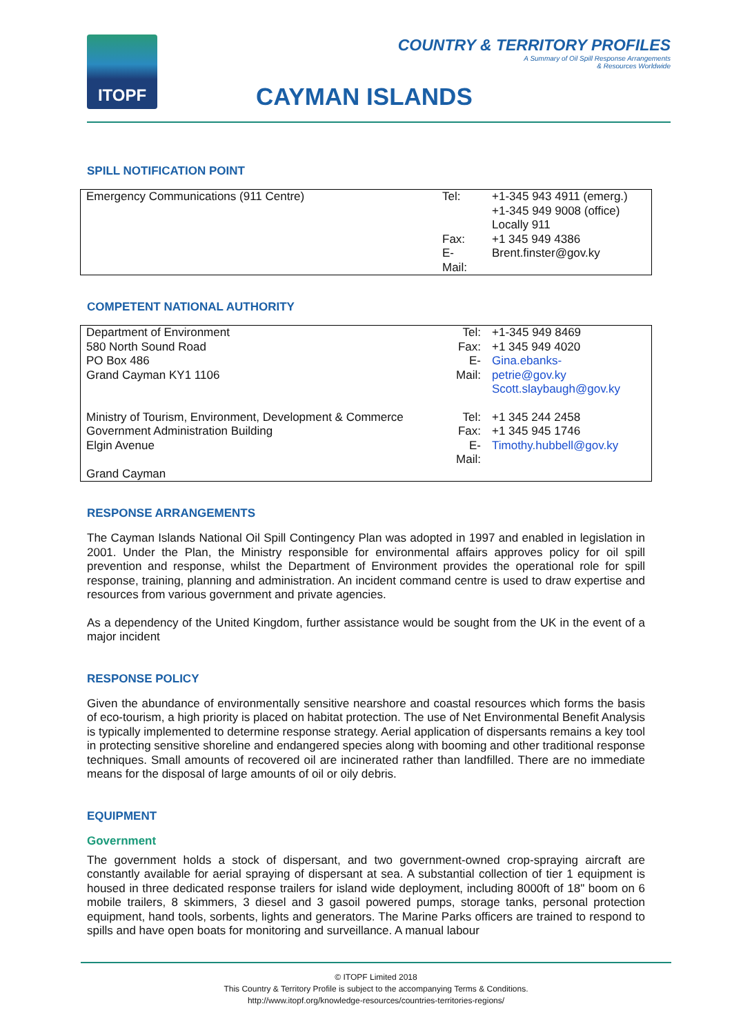ITOPF
COUNTRY & TERRITORY PROFILES
A Summary of Oil Spill Response Arrangements
& Resources Worldwide
CAYMAN ISLANDS
SPILL NOTIFICATION POINT
| Emergency Communications (911 Centre) | Tel: Fax: E- Mail: | +1-345 943 4911 (emerg.) +1-345 949 9008 (office) Locally 911 +1 345 949 4386 Brent.finster@gov.ky |
COMPETENT NATIONAL AUTHORITY
| Department of Environment 580 North Sound Road PO Box 486 Grand Cayman KY1 1106 | Tel: Fax: E- Mail: | +1-345 949 8469 +1 345 949 4020 Gina.ebanks- petrie@gov.ky Scott.slaybaugh@gov.ky |
| Ministry of Tourism, Environment, Development & Commerce Government Administration Building Elgin Avenue Grand Cayman | Tel: Fax: E- Mail: | +1 345 244 2458 +1 345 945 1746 Timothy.hubbell@gov.ky |
RESPONSE ARRANGEMENTS
The Cayman Islands National Oil Spill Contingency Plan was adopted in 1997 and enabled in legislation in 2001. Under the Plan, the Ministry responsible for environmental affairs approves policy for oil spill prevention and response, whilst the Department of Environment provides the operational role for spill response, training, planning and administration. An incident command centre is used to draw expertise and resources from various government and private agencies.
As a dependency of the United Kingdom, further assistance would be sought from the UK in the event of a major incident
RESPONSE POLICY
Given the abundance of environmentally sensitive nearshore and coastal resources which forms the basis of eco-tourism, a high priority is placed on habitat protection. The use of Net Environmental Benefit Analysis is typically implemented to determine response strategy. Aerial application of dispersants remains a key tool in protecting sensitive shoreline and endangered species along with booming and other traditional response techniques. Small amounts of recovered oil are incinerated rather than landfilled. There are no immediate means for the disposal of large amounts of oil or oily debris.
EQUIPMENT
Government
The government holds a stock of dispersant, and two government-owned crop-spraying aircraft are constantly available for aerial spraying of dispersant at sea. A substantial collection of tier 1 equipment is housed in three dedicated response trailers for island wide deployment, including 8000ft of 18" boom on 6 mobile trailers, 8 skimmers, 3 diesel and 3 gasoil powered pumps, storage tanks, personal protection equipment, hand tools, sorbents, lights and generators. The Marine Parks officers are trained to respond to spills and have open boats for monitoring and surveillance. A manual labour
© ITOPF Limited 2018
This Country & Territory Profile is subject to the accompanying Terms & Conditions.
http://www.itopf.org/knowledge-resources/countries-territories-regions/